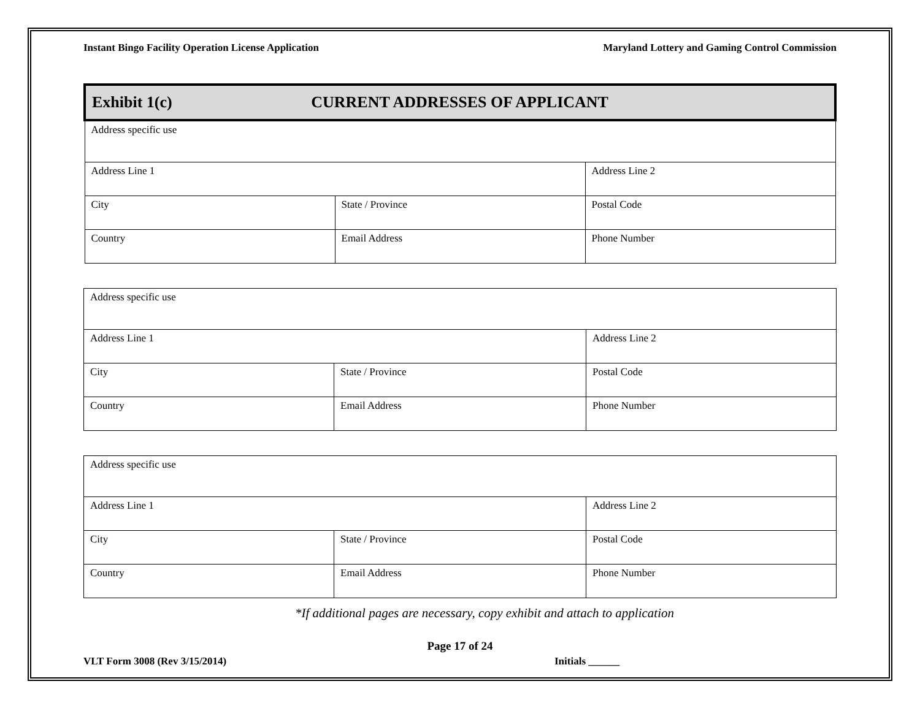Instant Bingo Facility Operation License Application Maryland Lottery and Gaming Control Commission
| Exhibit 1(c) CURRENT ADDRESSES OF APPLICANT | | | |
| Address specific use | | | |
| Address Line 1 | | Address Line 2 | |
| City | State / Province | | Postal Code |
| Country | Email Address | | Phone Number |
| Address specific use | | | |
| Address Line 1 | | Address Line 2 | |
| City | State / Province | | Postal Code |
| Country | Email Address | | Phone Number |
| Address specific use | | | |
| Address Line 1 | | Address Line 2 | |
| City | State / Province | | Postal Code |
| Country | Email Address | | Phone Number |
*If additional pages are necessary, copy exhibit and attach to application
Page 17 of 24
VLT Form 3008 (Rev 3/15/2014) Initials ______